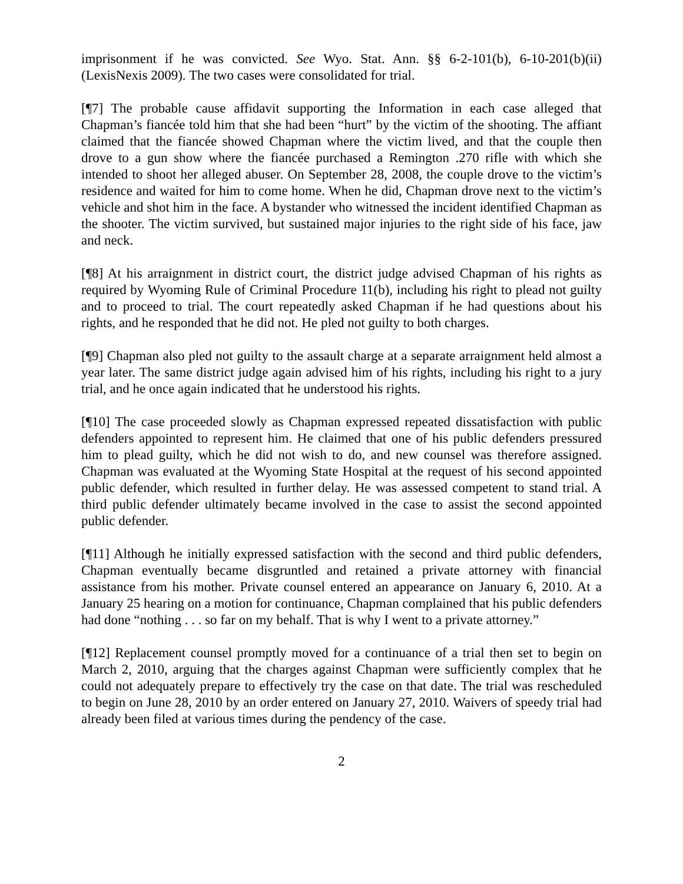imprisonment if he was convicted. See Wyo. Stat. Ann. §§ 6-2-101(b), 6-10-201(b)(ii) (LexisNexis 2009). The two cases were consolidated for trial.
[¶7] The probable cause affidavit supporting the Information in each case alleged that Chapman’s fiancée told him that she had been “hurt” by the victim of the shooting. The affiant claimed that the fiancée showed Chapman where the victim lived, and that the couple then drove to a gun show where the fiancée purchased a Remington .270 rifle with which she intended to shoot her alleged abuser. On September 28, 2008, the couple drove to the victim’s residence and waited for him to come home. When he did, Chapman drove next to the victim’s vehicle and shot him in the face. A bystander who witnessed the incident identified Chapman as the shooter. The victim survived, but sustained major injuries to the right side of his face, jaw and neck.
[¶8] At his arraignment in district court, the district judge advised Chapman of his rights as required by Wyoming Rule of Criminal Procedure 11(b), including his right to plead not guilty and to proceed to trial. The court repeatedly asked Chapman if he had questions about his rights, and he responded that he did not. He pled not guilty to both charges.
[¶9] Chapman also pled not guilty to the assault charge at a separate arraignment held almost a year later. The same district judge again advised him of his rights, including his right to a jury trial, and he once again indicated that he understood his rights.
[¶10] The case proceeded slowly as Chapman expressed repeated dissatisfaction with public defenders appointed to represent him. He claimed that one of his public defenders pressured him to plead guilty, which he did not wish to do, and new counsel was therefore assigned. Chapman was evaluated at the Wyoming State Hospital at the request of his second appointed public defender, which resulted in further delay. He was assessed competent to stand trial. A third public defender ultimately became involved in the case to assist the second appointed public defender.
[¶11] Although he initially expressed satisfaction with the second and third public defenders, Chapman eventually became disgruntled and retained a private attorney with financial assistance from his mother. Private counsel entered an appearance on January 6, 2010. At a January 25 hearing on a motion for continuance, Chapman complained that his public defenders had done “nothing . . . so far on my behalf. That is why I went to a private attorney.”
[¶12] Replacement counsel promptly moved for a continuance of a trial then set to begin on March 2, 2010, arguing that the charges against Chapman were sufficiently complex that he could not adequately prepare to effectively try the case on that date. The trial was rescheduled to begin on June 28, 2010 by an order entered on January 27, 2010. Waivers of speedy trial had already been filed at various times during the pendency of the case.
2